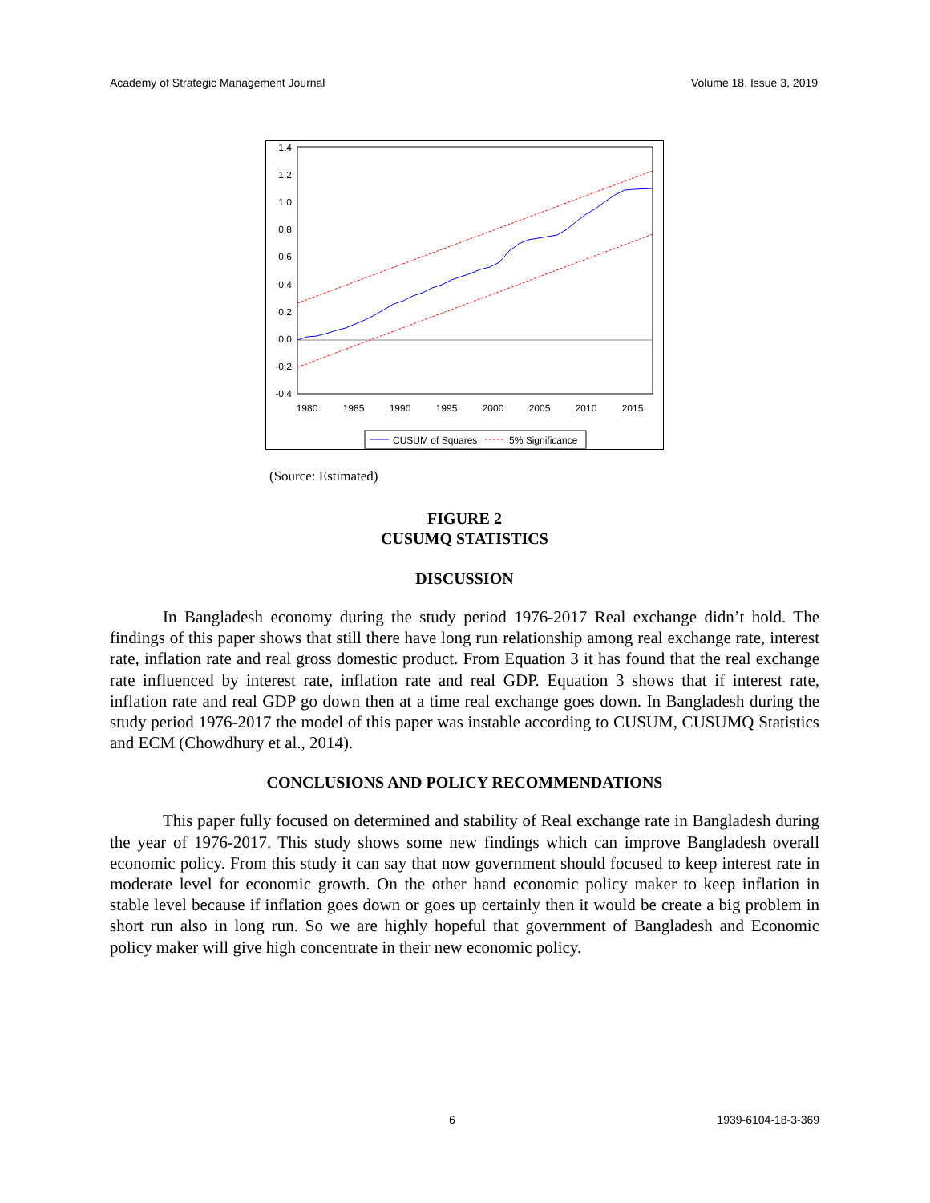Academy of Strategic Management Journal Volume 18, Issue 3, 2019
1.4
1.2
1.0
0.8
0.6
0.4
0.2
0.0
-0.2
-0.4
1980
1985
1990
1995
2000
2005
2010
2015
CUSUM of Squares
5% Significance
(Source: Estimated)
FIGURE 2
CUSUMQ STATISTICS
DISCUSSION
In Bangladesh economy during the study period 1976-2017 Real exchange didn’t hold. The findings of this paper shows that still there have long run relationship among real exchange rate, interest rate, inflation rate and real gross domestic product. From Equation 3 it has found that the real exchange rate influenced by interest rate, inflation rate and real GDP. Equation 3 shows that if interest rate, inflation rate and real GDP go down then at a time real exchange goes down. In Bangladesh during the study period 1976-2017 the model of this paper was instable according to CUSUM, CUSUMQ Statistics and ECM (Chowdhury et al., 2014).
CONCLUSIONS AND POLICY RECOMMENDATIONS
This paper fully focused on determined and stability of Real exchange rate in Bangladesh during the year of 1976-2017. This study shows some new findings which can improve Bangladesh overall economic policy. From this study it can say that now government should focused to keep interest rate in moderate level for economic growth. On the other hand economic policy maker to keep inflation in stable level because if inflation goes down or goes up certainly then it would be create a big problem in short run also in long run. So we are highly hopeful that government of Bangladesh and Economic policy maker will give high concentrate in their new economic policy.
6 1939-6104-18-3-369